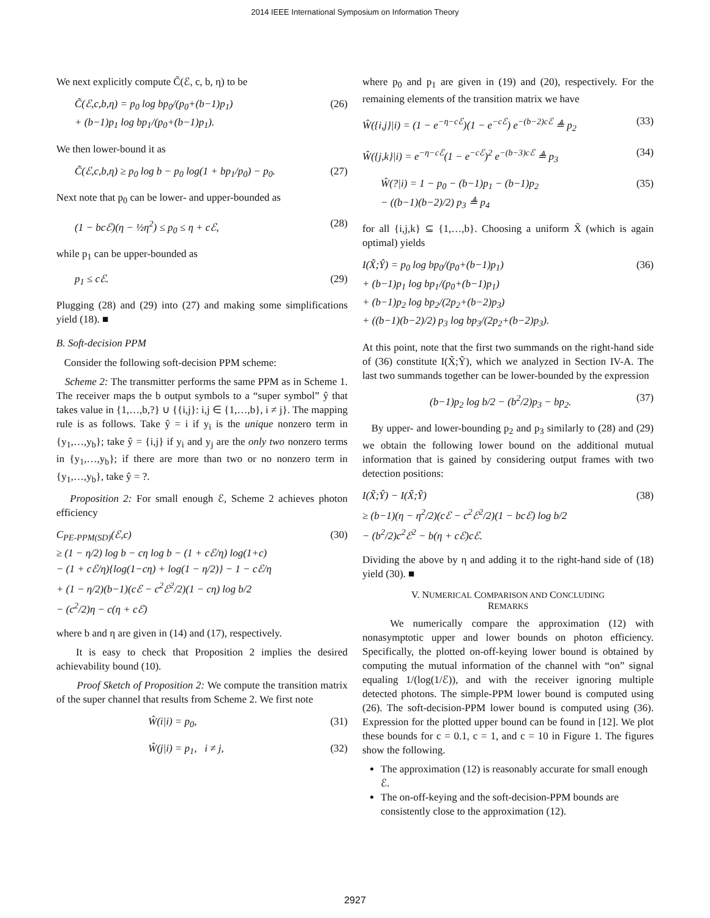2014 IEEE International Symposium on Information Theory
We next explicitly compute C̃(ℰ, c, b, η) to be
C̃(ℰ,c,b,η) = p<sub>0</sub> log bp<sub>0</sub>/(p<sub>0</sub>+(b−1)p<sub>1</sub>)
+ (b−1)p<sub>1</sub> log bp<sub>1</sub>/(p<sub>0</sub>+(b−1)p<sub>1</sub>).
(26)
We then lower-bound it as
C̃(ℰ,c,b,η) ≥ p<sub>0</sub> log b − p<sub>0</sub> log(1 + bp<sub>1</sub>/p<sub>0</sub>) − p<sub>0</sub>.
(27)
Next note that p<sub>0</sub> can be lower- and upper-bounded as
(1 − bcℰ)(η − ½η<sup>2</sup>) ≤ p<sub>0</sub> ≤ η + cℰ,
(28)
while p<sub>1</sub> can be upper-bounded as
p<sub>1</sub> ≤ cℰ. (29)
Plugging (28) and (29) into (27) and making some simplifications yield (18). ■
B. Soft-decision PPM
Consider the following soft-decision PPM scheme:
Scheme 2: The transmitter performs the same PPM as in Scheme 1. The receiver maps the b output symbols to a “super symbol” ŷ that takes value in {1,…,b,?} ∪ {{i,j}: i,j ∈ {1,…,b}, i ≠ j}. The mapping rule is as follows. Take ŷ = i if y<sub>i</sub> is the unique nonzero term in {y<sub>1</sub>,…,y<sub>b</sub>}; take ŷ = {i,j} if y<sub>i</sub> and y<sub>j</sub> are the only two nonzero terms in {y<sub>1</sub>,…,y<sub>b</sub>}; if there are more than two or no nonzero term in {y<sub>1</sub>,…,y<sub>b</sub>}, take ŷ = ?.
Proposition 2: For small enough ℰ, Scheme 2 achieves photon efficiency
C<sub>PE-PPM(SD)</sub>(ℰ,c)
≥ (1 − η/2) log b − cη log b − (1 + cℰ/η) log(1+c)
− (1 + cℰ/η){log(1−cη) + log(1 − η/2)} − 1 − cℰ/η
+ (1 − η/2)(b−1)(cℰ − c<sup>2</sup>ℰ<sup>2</sup>/2)(1 − cη) log b/2
− (c<sup>2</sup>/2)η − c(η + cℰ)
(30)
where b and η are given in (14) and (17), respectively.
It is easy to check that Proposition 2 implies the desired achievability bound (10).
Proof Sketch of Proposition 2: We compute the transition matrix of the super channel that results from Scheme 2. We first note
Ŵ(i|i) = p<sub>0</sub>, (31)
Ŵ(j|i) = p<sub>1</sub>, i ≠ j, (32)
where p<sub>0</sub> and p<sub>1</sub> are given in (19) and (20), respectively. For the remaining elements of the transition matrix we have
Ŵ({i,j}|i) = (1 − e<sup>−η−cℰ</sup>)(1 − e<sup>−cℰ</sup>) e<sup>−(b−2)cℰ</sup> ≜ p<sub>2</sub>
(33)
Ŵ({j,k}|i) = e<sup>−η−cℰ</sup>(1 − e<sup>−cℰ</sup>)<sup>2</sup> e<sup>−(b−3)cℰ</sup> ≜ p<sub>3</sub>
(34)
Ŵ(?|i) = 1 − p<sub>0</sub> − (b−1)p<sub>1</sub> − (b−1)p<sub>2</sub>
− ((b−1)(b−2)/2) p<sub>3</sub> ≜ p<sub>4</sub>
(35)
for all {i,j,k} ⊆ {1,…,b}. Choosing a uniform X̃ (which is again optimal) yields
I(X̃;Ŷ) = p<sub>0</sub> log bp<sub>0</sub>/(p<sub>0</sub>+(b−1)p<sub>1</sub>)
+ (b−1)p<sub>1</sub> log bp<sub>1</sub>/(p<sub>0</sub>+(b−1)p<sub>1</sub>)
+ (b−1)p<sub>2</sub> log bp<sub>2</sub>/(2p<sub>2</sub>+(b−2)p<sub>3</sub>)
+ ((b−1)(b−2)/2) p<sub>3</sub> log bp<sub>3</sub>/(2p<sub>2</sub>+(b−2)p<sub>3</sub>).
(36)
At this point, note that the first two summands on the right-hand side of (36) constitute I(X̃;Ỹ), which we analyzed in Section IV-A. The last two summands together can be lower-bounded by the expression
(b−1)p<sub>2</sub> log b/2 − (b<sup>2</sup>/2)p<sub>3</sub> − bp<sub>2</sub>.
(37)
By upper- and lower-bounding p<sub>2</sub> and p<sub>3</sub> similarly to (28) and (29) we obtain the following lower bound on the additional mutual information that is gained by considering output frames with two detection positions:
I(X̃;Ŷ) − I(X̃;Ỹ)
≥ (b−1)(η − η<sup>2</sup>/2)(cℰ − c<sup>2</sup>ℰ<sup>2</sup>/2)(1 − bcℰ) log b/2
− (b<sup>2</sup>/2)c<sup>2</sup>ℰ<sup>2</sup> − b(η + cℰ)cℰ.
(38)
Dividing the above by η and adding it to the right-hand side of (18) yield (30). ■
V. NUMERICAL COMPARISON AND CONCLUDING
REMARKS
We numerically compare the approximation (12) with nonasymptotic upper and lower bounds on photon efficiency. Specifically, the plotted on-off-keying lower bound is obtained by computing the mutual information of the channel with “on” signal equaling 1/(log(1/ℰ)), and with the receiver ignoring multiple detected photons. The simple-PPM lower bound is computed using (26). The soft-decision-PPM lower bound is computed using (36). Expression for the plotted upper bound can be found in [12]. We plot these bounds for c = 0.1, c = 1, and c = 10 in Figure 1. The figures show the following.
The approximation (12) is reasonably accurate for small enough ℰ.
The on-off-keying and the soft-decision-PPM bounds are consistently close to the approximation (12).
2927